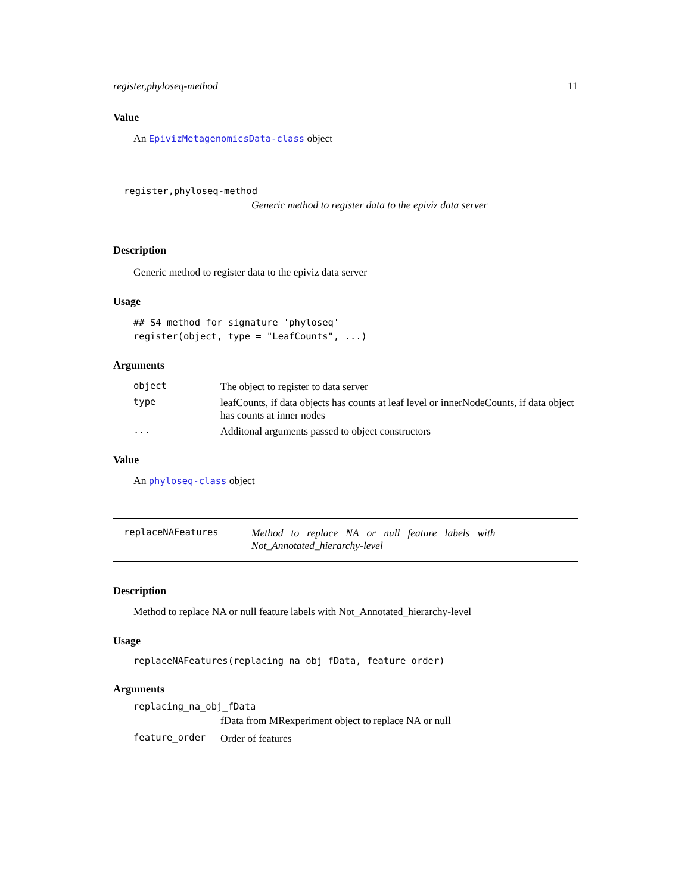register,phyloseq-method 11
Value
An EpivizMetagenomicsData-class object
register,phyloseq-method
Generic method to register data to the epiviz data server
Description
Generic method to register data to the epiviz data server
Usage
## S4 method for signature 'phyloseq'
register(object, type = "LeafCounts", ...)
Arguments
| object | The object to register to data server |
| type | leafCounts, if data objects has counts at leaf level or innerNodeCounts, if data object has counts at inner nodes |
| ... | Additonal arguments passed to object constructors |
Value
An phyloseq-class object
replaceNAFeatures Method to replace NA or null feature labels with
Not_Annotated_hierarchy-level
Description
Method to replace NA or null feature labels with Not_Annotated_hierarchy-level
Usage
replaceNAFeatures(replacing_na_obj_fData, feature_order)
Arguments
replacing_na_obj_fData
fData from MRexperiment object to replace NA or null
| feature_order | Order of features |